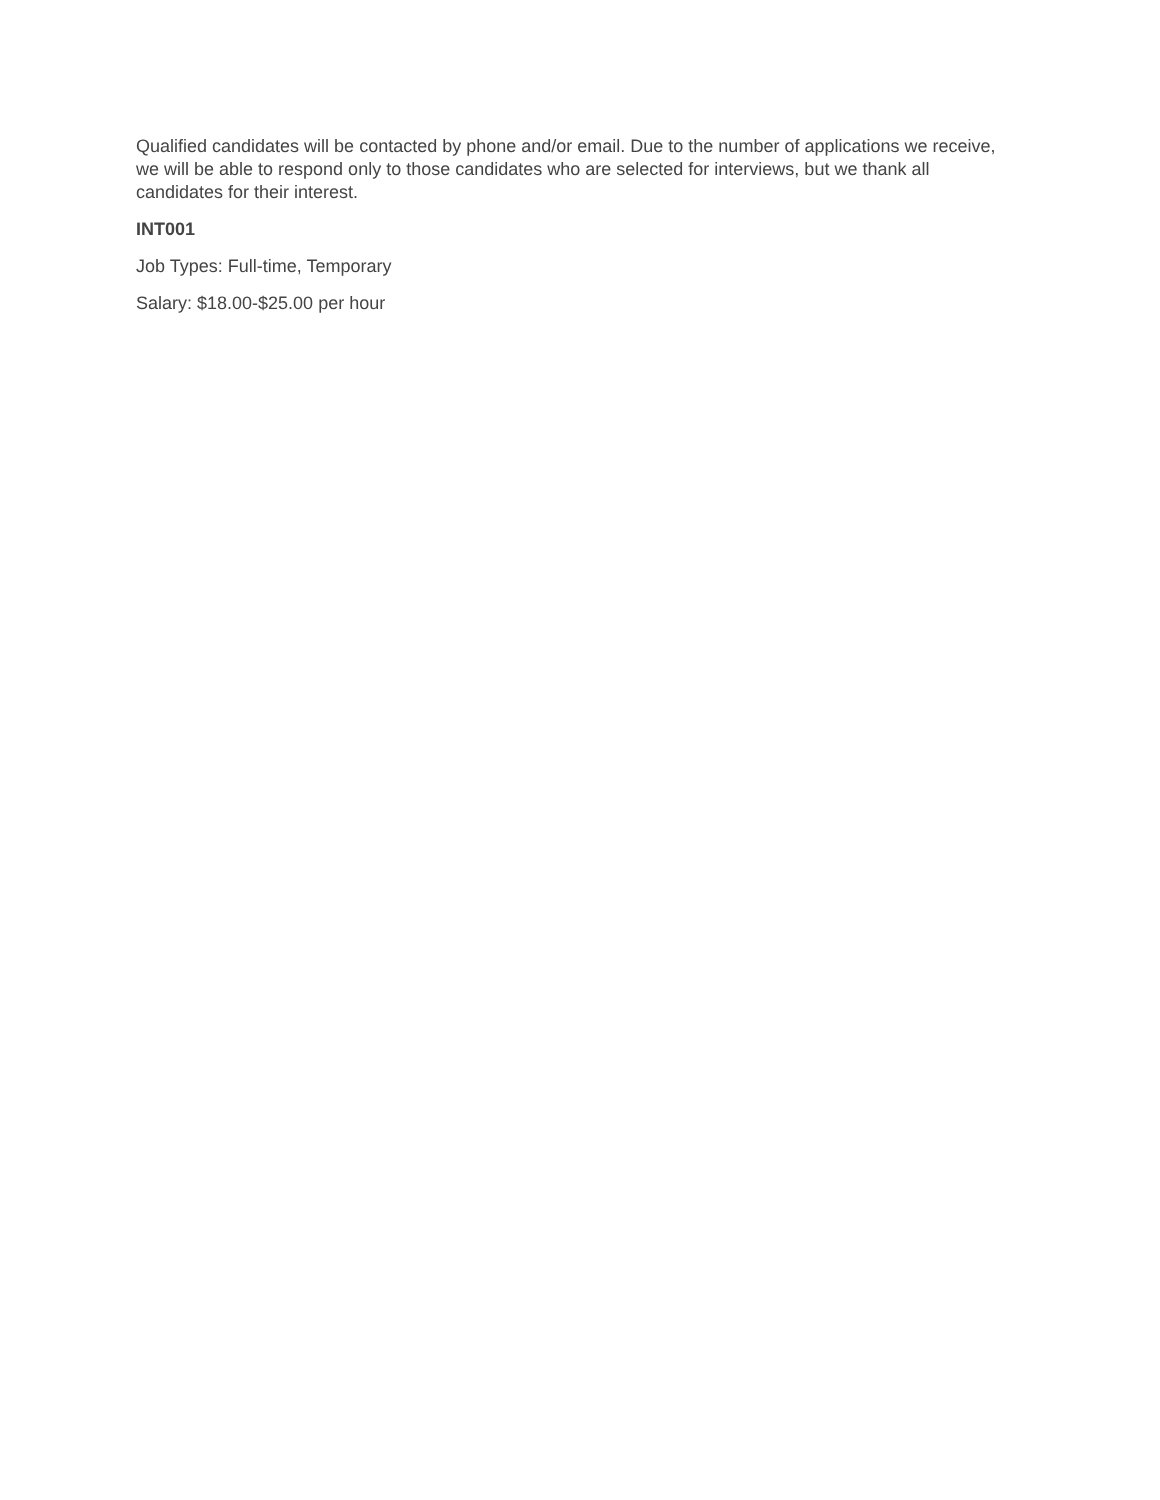Qualified candidates will be contacted by phone and/or email. Due to the number of applications we receive, we will be able to respond only to those candidates who are selected for interviews, but we thank all candidates for their interest.
INT001
Job Types: Full-time, Temporary
Salary: $18.00-$25.00 per hour